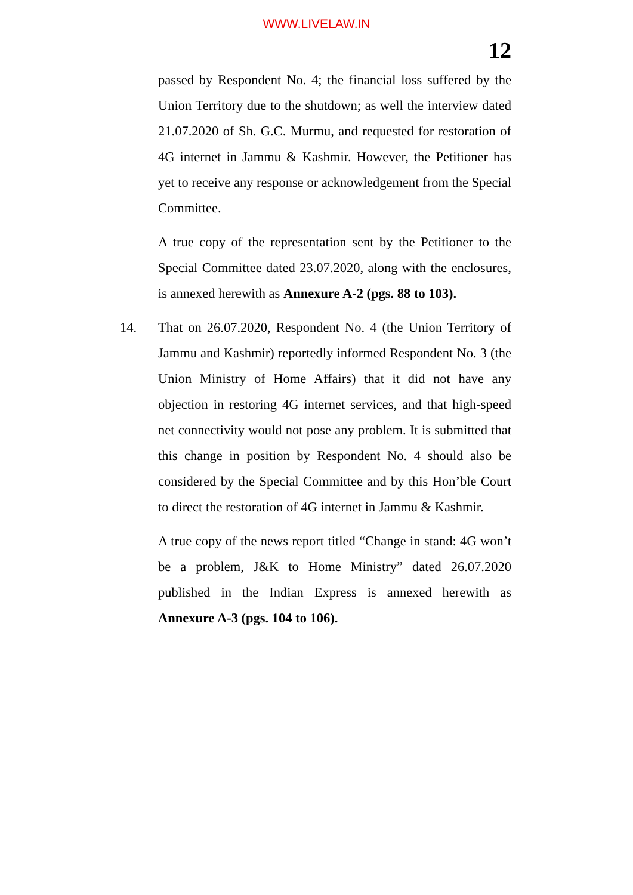WWW.LIVELAW.IN
12
passed by Respondent No. 4; the financial loss suffered by the Union Territory due to the shutdown; as well the interview dated 21.07.2020 of Sh. G.C. Murmu, and requested for restoration of 4G internet in Jammu & Kashmir. However, the Petitioner has yet to receive any response or acknowledgement from the Special Committee.
A true copy of the representation sent by the Petitioner to the Special Committee dated 23.07.2020, along with the enclosures, is annexed herewith as Annexure A-2 (pgs. 88 to 103).
14. That on 26.07.2020, Respondent No. 4 (the Union Territory of Jammu and Kashmir) reportedly informed Respondent No. 3 (the Union Ministry of Home Affairs) that it did not have any objection in restoring 4G internet services, and that high-speed net connectivity would not pose any problem. It is submitted that this change in position by Respondent No. 4 should also be considered by the Special Committee and by this Hon’ble Court to direct the restoration of 4G internet in Jammu & Kashmir.
A true copy of the news report titled “Change in stand: 4G won’t be a problem, J&K to Home Ministry” dated 26.07.2020 published in the Indian Express is annexed herewith as Annexure A-3 (pgs. 104 to 106).